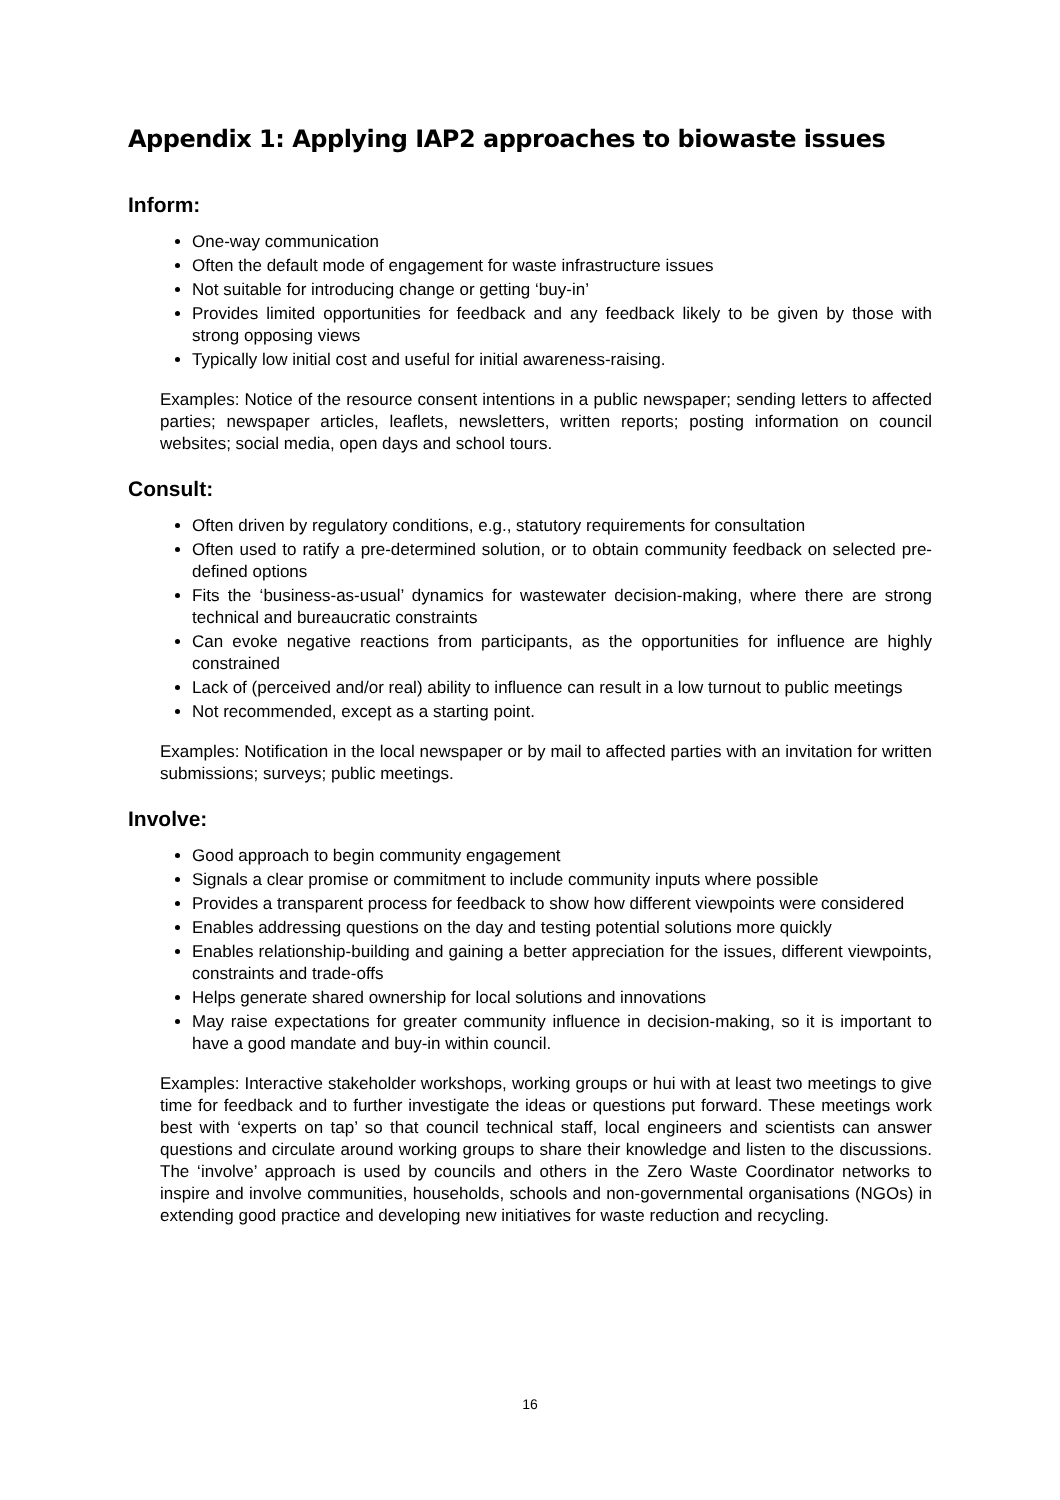Appendix 1: Applying IAP2 approaches to biowaste issues
Inform:
One-way communication
Often the default mode of engagement for waste infrastructure issues
Not suitable for introducing change or getting ‘buy-in’
Provides limited opportunities for feedback and any feedback likely to be given by those with strong opposing views
Typically low initial cost and useful for initial awareness-raising.
Examples: Notice of the resource consent intentions in a public newspaper; sending letters to affected parties; newspaper articles, leaflets, newsletters, written reports; posting information on council websites; social media, open days and school tours.
Consult:
Often driven by regulatory conditions, e.g., statutory requirements for consultation
Often used to ratify a pre-determined solution, or to obtain community feedback on selected pre-defined options
Fits the ‘business-as-usual’ dynamics for wastewater decision-making, where there are strong technical and bureaucratic constraints
Can evoke negative reactions from participants, as the opportunities for influence are highly constrained
Lack of (perceived and/or real) ability to influence can result in a low turnout to public meetings
Not recommended, except as a starting point.
Examples: Notification in the local newspaper or by mail to affected parties with an invitation for written submissions; surveys; public meetings.
Involve:
Good approach to begin community engagement
Signals a clear promise or commitment to include community inputs where possible
Provides a transparent process for feedback to show how different viewpoints were considered
Enables addressing questions on the day and testing potential solutions more quickly
Enables relationship-building and gaining a better appreciation for the issues, different viewpoints, constraints and trade-offs
Helps generate shared ownership for local solutions and innovations
May raise expectations for greater community influence in decision-making, so it is important to have a good mandate and buy-in within council.
Examples: Interactive stakeholder workshops, working groups or hui with at least two meetings to give time for feedback and to further investigate the ideas or questions put forward. These meetings work best with ‘experts on tap’ so that council technical staff, local engineers and scientists can answer questions and circulate around working groups to share their knowledge and listen to the discussions. The ‘involve’ approach is used by councils and others in the Zero Waste Coordinator networks to inspire and involve communities, households, schools and non-governmental organisations (NGOs) in extending good practice and developing new initiatives for waste reduction and recycling.
16